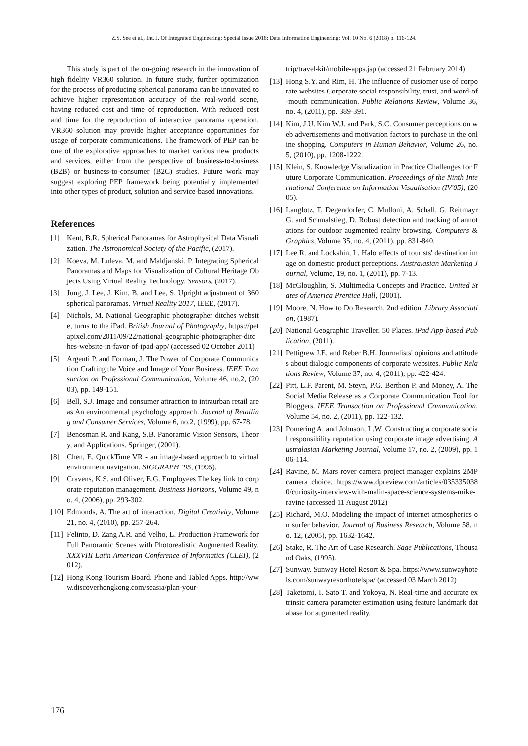Z.S. See et al., Int. J. Of Integrated Engineering: Special Issue 2018: Data Information Engineering: Vol. 10 No. 6 (2018) p. 116-124.
This study is part of the on-going research in the innovation of high fidelity VR360 solution. In future study, further optimization for the process of producing spherical panorama can be innovated to achieve higher representation accuracy of the real-world scene, having reduced cost and time of reproduction. With reduced cost and time for the reproduction of interactive panorama operation, VR360 solution may provide higher acceptance opportunities for usage of corporate communications. The framework of PEP can be one of the explorative approaches to market various new products and services, either from the perspective of business-to-business (B2B) or business-to-consumer (B2C) studies. Future work may suggest exploring PEP framework being potentially implemented into other types of product, solution and service-based innovations.
References
[1] Kent, B.R. Spherical Panoramas for Astrophysical Data Visualization. The Astronomical Society of the Pacific, (2017).
[2] Koeva, M. Luleva, M. and Maldjanski, P. Integrating Spherical Panoramas and Maps for Visualization of Cultural Heritage Objects Using Virtual Reality Technology. Sensors, (2017).
[3] Jung, J. Lee, J. Kim, B. and Lee, S. Upright adjustment of 360 spherical panoramas. Virtual Reality 2017, IEEE, (2017).
[4] Nichols, M. National Geographic photographer ditches website, turns to the iPad. British Journal of Photography, https://petapixel.com/2011/09/22/national-geographic-photographer-ditches-website-in-favor-of-ipad-app/ (accessed 02 October 2011)
[5] Argenti P. and Forman, J. The Power of Corporate Communication Crafting the Voice and Image of Your Business. IEEE Transaction on Professional Communication, Volume 46, no.2, (2003), pp. 149-151.
[6] Bell, S.J. Image and consumer attraction to intraurban retail areas An environmental psychology approach. Journal of Retailing and Consumer Services, Volume 6, no.2, (1999), pp. 67-78.
[7] Benosman R. and Kang, S.B. Panoramic Vision Sensors, Theory, and Applications. Springer, (2001).
[8] Chen, E. QuickTime VR - an image-based approach to virtual environment navigation. SIGGRAPH ’95, (1995).
[9] Cravens, K.S. and Oliver, E.G. Employees The key link to corporate reputation management. Business Horizons, Volume 49, no. 4, (2006), pp. 293-302.
[10] Edmonds, A. The art of interaction. Digital Creativity, Volume 21, no. 4, (2010), pp. 257-264.
[11] Felinto, D. Zang A.R. and Velho, L. Production Framework for Full Panoramic Scenes with Photorealistic Augmented Reality. XXXVIII Latin American Conference of Informatics (CLEI), (2012).
[12] Hong Kong Tourism Board. Phone and Tabled Apps. http://www.discoverhongkong.com/seasia/plan-your-
trip/travel-kit/mobile-apps.jsp (accessed 21 February 2014)
[13] Hong S.Y. and Rim, H. The influence of customer use of corporate websites Corporate social responsibility, trust, and word-of-mouth communication. Public Relations Review, Volume 36, no. 4, (2011), pp. 389-391.
[14] Kim, J.U. Kim W.J. and Park, S.C. Consumer perceptions on web advertisements and motivation factors to purchase in the online shopping. Computers in Human Behavior, Volume 26, no. 5, (2010), pp. 1208-1222.
[15] Klein, S. Knowledge Visualization in Practice Challenges for Future Corporate Communication. Proceedings of the Ninth International Conference on Information Visualisation (IV'05), (2005).
[16] Langlotz, T. Degendorfer, C. Mulloni, A. Schall, G. Reitmayr G. and Schmalstieg, D. Robust detection and tracking of annotations for outdoor augmented reality browsing. Computers & Graphics, Volume 35, no. 4, (2011), pp. 831-840.
[17] Lee R. and Lockshin, L. Halo effects of tourists' destination image on domestic product perceptions. Australasian Marketing Journal, Volume, 19, no. 1, (2011), pp. 7-13.
[18] McGloughlin, S. Multimedia Concepts and Practice. United States of America Prentice Hall, (2001).
[19] Moore, N. How to Do Research. 2nd edition, Library Association, (1987).
[20] National Geographic Traveller. 50 Places. iPad App-based Publication, (2011).
[21] Pettigrew J.E. and Reber B.H. Journalists' opinions and attitudes about dialogic components of corporate websites. Public Relations Review, Volume 37, no. 4, (2011), pp. 422-424.
[22] Pitt, L.F. Parent, M. Steyn, P.G. Berthon P. and Money, A. The Social Media Release as a Corporate Communication Tool for Bloggers. IEEE Transaction on Professional Communication, Volume 54, no. 2, (2011), pp. 122-132.
[23] Pomering A. and Johnson, L.W. Constructing a corporate social responsibility reputation using corporate image advertising. Australasian Marketing Journal, Volume 17, no. 2, (2009), pp. 106-114.
[24] Ravine, M. Mars rover camera project manager explains 2MP camera choice. https://www.dpreview.com/articles/0353350380/curiosity-interview-with-malin-space-science-systems-mike-ravine (accessed 11 August 2012)
[25] Richard, M.O. Modeling the impact of internet atmospherics on surfer behavior. Journal of Business Research, Volume 58, no. 12, (2005), pp. 1632-1642.
[26] Stake, R. The Art of Case Research. Sage Publications, Thousand Oaks, (1995).
[27] Sunway. Sunway Hotel Resort & Spa. https://www.sunwayhotels.com/sunwayresorthotelspa/ (accessed 03 March 2012)
[28] Taketomi, T. Sato T. and Yokoya, N. Real-time and accurate extrinsic camera parameter estimation using feature landmark database for augmented reality.
176